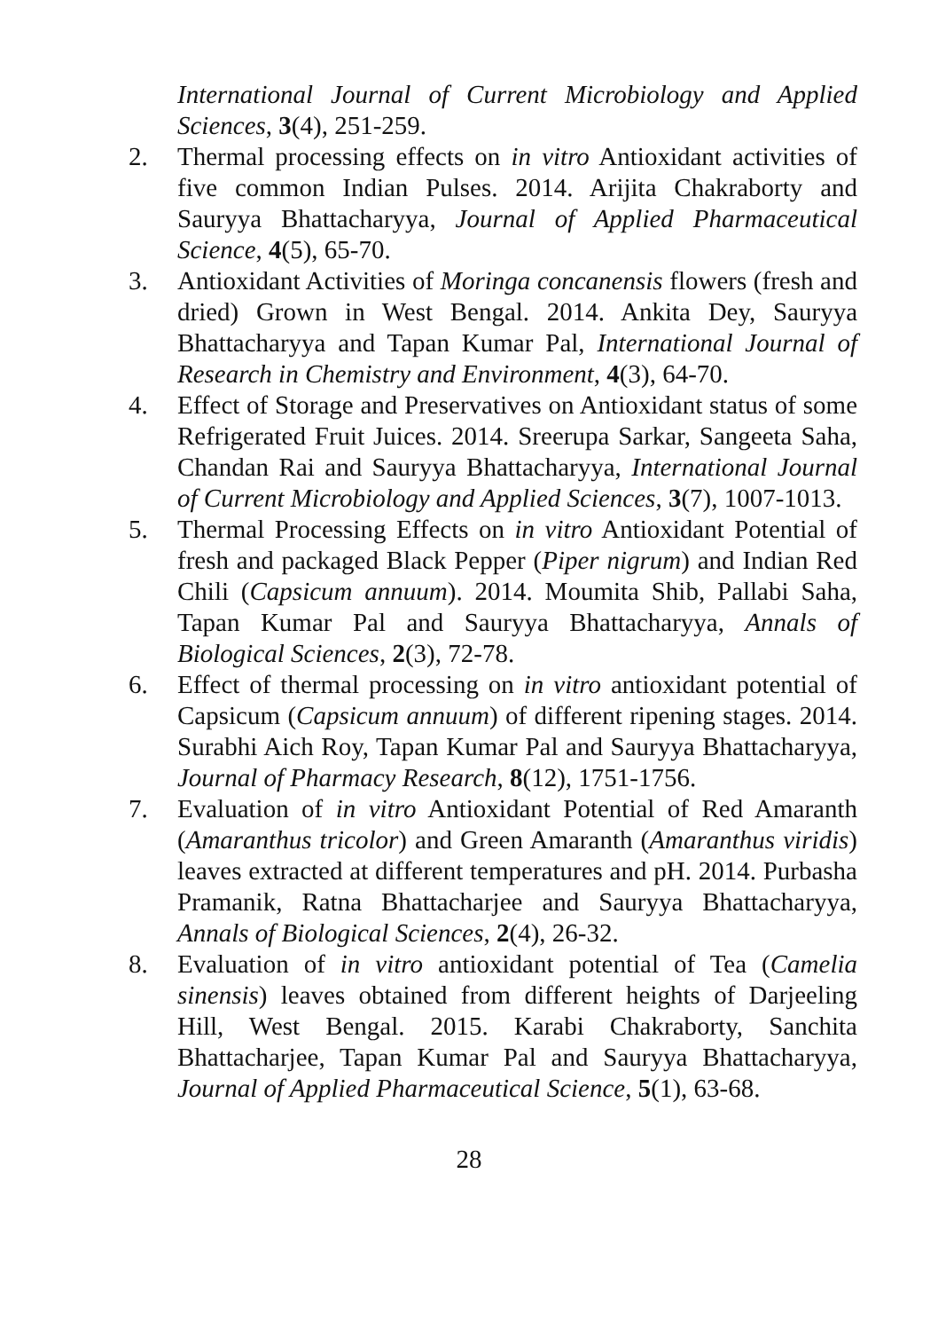International Journal of Current Microbiology and Applied Sciences, 3(4), 251-259.
2. Thermal processing effects on in vitro Antioxidant activities of five common Indian Pulses. 2014. Arijita Chakraborty and Sauryya Bhattacharyya, Journal of Applied Pharmaceutical Science, 4(5), 65-70.
3. Antioxidant Activities of Moringa concanensis flowers (fresh and dried) Grown in West Bengal. 2014. Ankita Dey, Sauryya Bhattacharyya and Tapan Kumar Pal, International Journal of Research in Chemistry and Environment, 4(3), 64-70.
4. Effect of Storage and Preservatives on Antioxidant status of some Refrigerated Fruit Juices. 2014. Sreerupa Sarkar, Sangeeta Saha, Chandan Rai and Sauryya Bhattacharyya, International Journal of Current Microbiology and Applied Sciences, 3(7), 1007-1013.
5. Thermal Processing Effects on in vitro Antioxidant Potential of fresh and packaged Black Pepper (Piper nigrum) and Indian Red Chili (Capsicum annuum). 2014. Moumita Shib, Pallabi Saha, Tapan Kumar Pal and Sauryya Bhattacharyya, Annals of Biological Sciences, 2(3), 72-78.
6. Effect of thermal processing on in vitro antioxidant potential of Capsicum (Capsicum annuum) of different ripening stages. 2014. Surabhi Aich Roy, Tapan Kumar Pal and Sauryya Bhattacharyya, Journal of Pharmacy Research, 8(12), 1751-1756.
7. Evaluation of in vitro Antioxidant Potential of Red Amaranth (Amaranthus tricolor) and Green Amaranth (Amaranthus viridis) leaves extracted at different temperatures and pH. 2014. Purbasha Pramanik, Ratna Bhattacharjee and Sauryya Bhattacharyya, Annals of Biological Sciences, 2(4), 26-32.
8. Evaluation of in vitro antioxidant potential of Tea (Camelia sinensis) leaves obtained from different heights of Darjeeling Hill, West Bengal. 2015. Karabi Chakraborty, Sanchita Bhattacharjee, Tapan Kumar Pal and Sauryya Bhattacharyya, Journal of Applied Pharmaceutical Science, 5(1), 63-68.
28